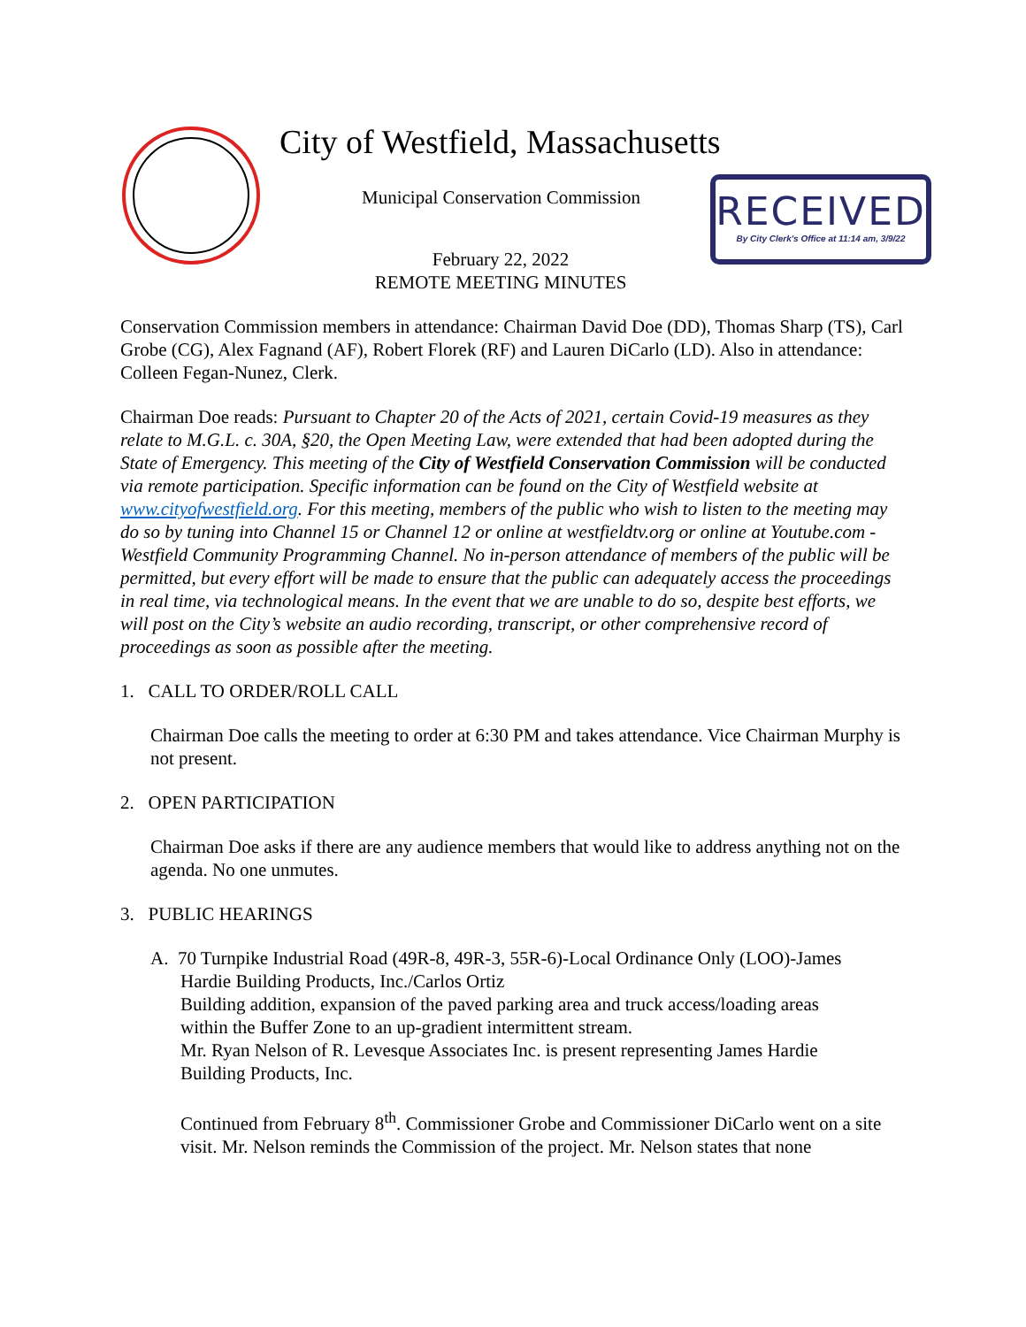City of Westfield, Massachusetts
RECEIVED
By City Clerk's Office at 11:14 am, 3/9/22
Municipal Conservation Commission
February 22, 2022
REMOTE MEETING MINUTES
Conservation Commission members in attendance: Chairman David Doe (DD), Thomas Sharp (TS), Carl Grobe (CG), Alex Fagnand (AF), Robert Florek (RF) and Lauren DiCarlo (LD). Also in attendance: Colleen Fegan-Nunez, Clerk.
Chairman Doe reads: Pursuant to Chapter 20 of the Acts of 2021, certain Covid-19 measures as they relate to M.G.L. c. 30A, §20, the Open Meeting Law, were extended that had been adopted during the State of Emergency. This meeting of the City of Westfield Conservation Commission will be conducted via remote participation. Specific information can be found on the City of Westfield website at www.cityofwestfield.org. For this meeting, members of the public who wish to listen to the meeting may do so by tuning into Channel 15 or Channel 12 or online at westfieldtv.org or online at Youtube.com - Westfield Community Programming Channel. No in-person attendance of members of the public will be permitted, but every effort will be made to ensure that the public can adequately access the proceedings in real time, via technological means. In the event that we are unable to do so, despite best efforts, we will post on the City’s website an audio recording, transcript, or other comprehensive record of proceedings as soon as possible after the meeting.
1. CALL TO ORDER/ROLL CALL
Chairman Doe calls the meeting to order at 6:30 PM and takes attendance. Vice Chairman Murphy is not present.
2. OPEN PARTICIPATION
Chairman Doe asks if there are any audience members that would like to address anything not on the agenda. No one unmutes.
3. PUBLIC HEARINGS
A. 70 Turnpike Industrial Road (49R-8, 49R-3, 55R-6)-Local Ordinance Only (LOO)-James
Hardie Building Products, Inc./Carlos Ortiz
Building addition, expansion of the paved parking area and truck access/loading areas
within the Buffer Zone to an up-gradient intermittent stream.
Mr. Ryan Nelson of R. Levesque Associates Inc. is present representing James Hardie
Building Products, Inc.
Continued from February 8<sup>th</sup>. Commissioner Grobe and Commissioner DiCarlo went on a site visit. Mr. Nelson reminds the Commission of the project. Mr. Nelson states that none